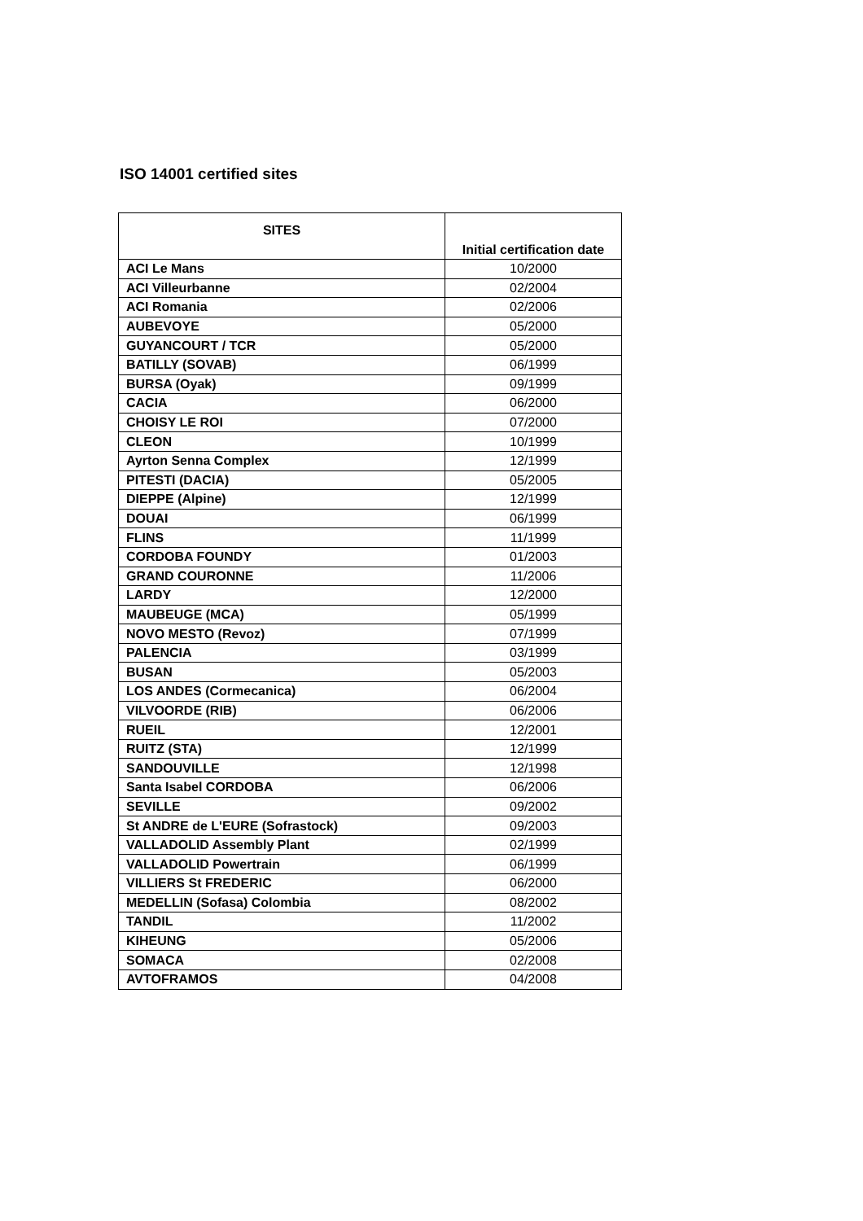ISO 14001 certified sites
| SITES | Initial certification date |
| --- | --- |
| ACI Le Mans | 10/2000 |
| ACI Villeurbanne | 02/2004 |
| ACI Romania | 02/2006 |
| AUBEVOYE | 05/2000 |
| GUYANCOURT / TCR | 05/2000 |
| BATILLY (SOVAB) | 06/1999 |
| BURSA (Oyak) | 09/1999 |
| CACIA | 06/2000 |
| CHOISY LE ROI | 07/2000 |
| CLEON | 10/1999 |
| Ayrton Senna Complex | 12/1999 |
| PITESTI (DACIA) | 05/2005 |
| DIEPPE (Alpine) | 12/1999 |
| DOUAI | 06/1999 |
| FLINS | 11/1999 |
| CORDOBA FOUNDY | 01/2003 |
| GRAND COURONNE | 11/2006 |
| LARDY | 12/2000 |
| MAUBEUGE (MCA) | 05/1999 |
| NOVO MESTO (Revoz) | 07/1999 |
| PALENCIA | 03/1999 |
| BUSAN | 05/2003 |
| LOS ANDES (Cormecanica) | 06/2004 |
| VILVOORDE (RIB) | 06/2006 |
| RUEIL | 12/2001 |
| RUITZ (STA) | 12/1999 |
| SANDOUVILLE | 12/1998 |
| Santa Isabel CORDOBA | 06/2006 |
| SEVILLE | 09/2002 |
| St ANDRE de L'EURE (Sofrastock) | 09/2003 |
| VALLADOLID Assembly Plant | 02/1999 |
| VALLADOLID Powertrain | 06/1999 |
| VILLIERS St FREDERIC | 06/2000 |
| MEDELLIN (Sofasa) Colombia | 08/2002 |
| TANDIL | 11/2002 |
| KIHEUNG | 05/2006 |
| SOMACA | 02/2008 |
| AVTOFRAMOS | 04/2008 |